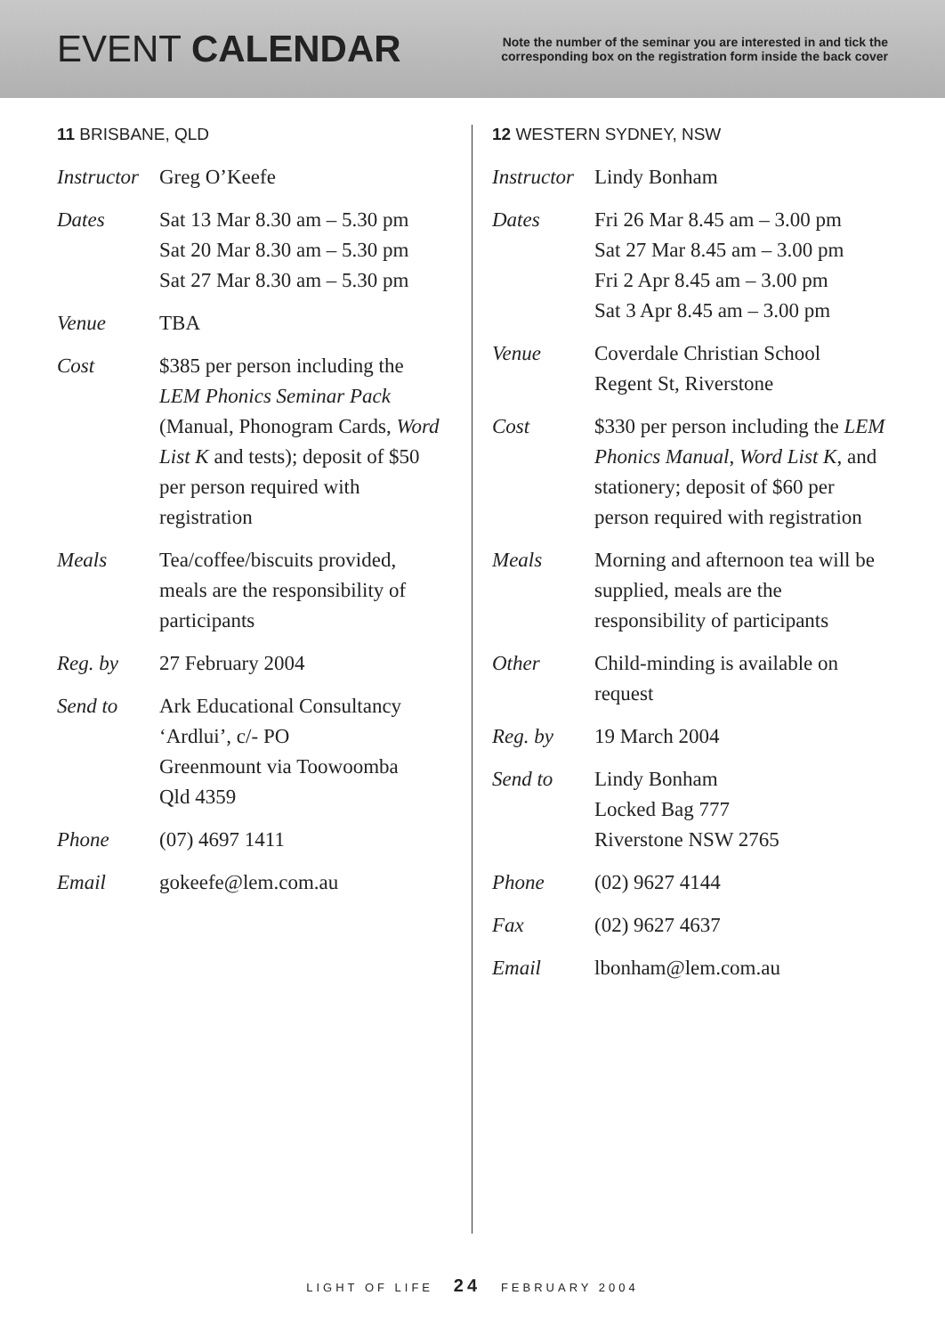EVENT CALENDAR
Note the number of the seminar you are interested in and tick the corresponding box on the registration form inside the back cover
11 BRISBANE, QLD
Instructor Greg O’Keefe
Dates Sat 13 Mar 8.30 am – 5.30 pm
Sat 20 Mar 8.30 am – 5.30 pm
Sat 27 Mar 8.30 am – 5.30 pm
Venue TBA
Cost $385 per person including the LEM Phonics Seminar Pack (Manual, Phonogram Cards, Word List K and tests); deposit of $50 per person required with registration
Meals Tea/coffee/biscuits provided, meals are the responsibility of participants
Reg. by 27 February 2004
Send to Ark Educational Consultancy
‘Ardlui’, c/- PO
Greenmount via Toowoomba
Qld 4359
Phone (07) 4697 1411
Email gokeefe@lem.com.au
12 WESTERN SYDNEY, NSW
Instructor Lindy Bonham
Dates Fri 26 Mar 8.45 am – 3.00 pm
Sat 27 Mar 8.45 am – 3.00 pm
Fri 2 Apr 8.45 am – 3.00 pm
Sat 3 Apr 8.45 am – 3.00 pm
Venue Coverdale Christian School
Regent St, Riverstone
Cost $330 per person including the LEM Phonics Manual, Word List K, and stationery; deposit of $60 per person required with registration
Meals Morning and afternoon tea will be supplied, meals are the responsibility of participants
Other Child-minding is available on request
Reg. by 19 March 2004
Send to Lindy Bonham
Locked Bag 777
Riverstone NSW 2765
Phone (02) 9627 4144
Fax (02) 9627 4637
Email lbonham@lem.com.au
LIGHT OF LIFE 24 FEBRUARY 2004